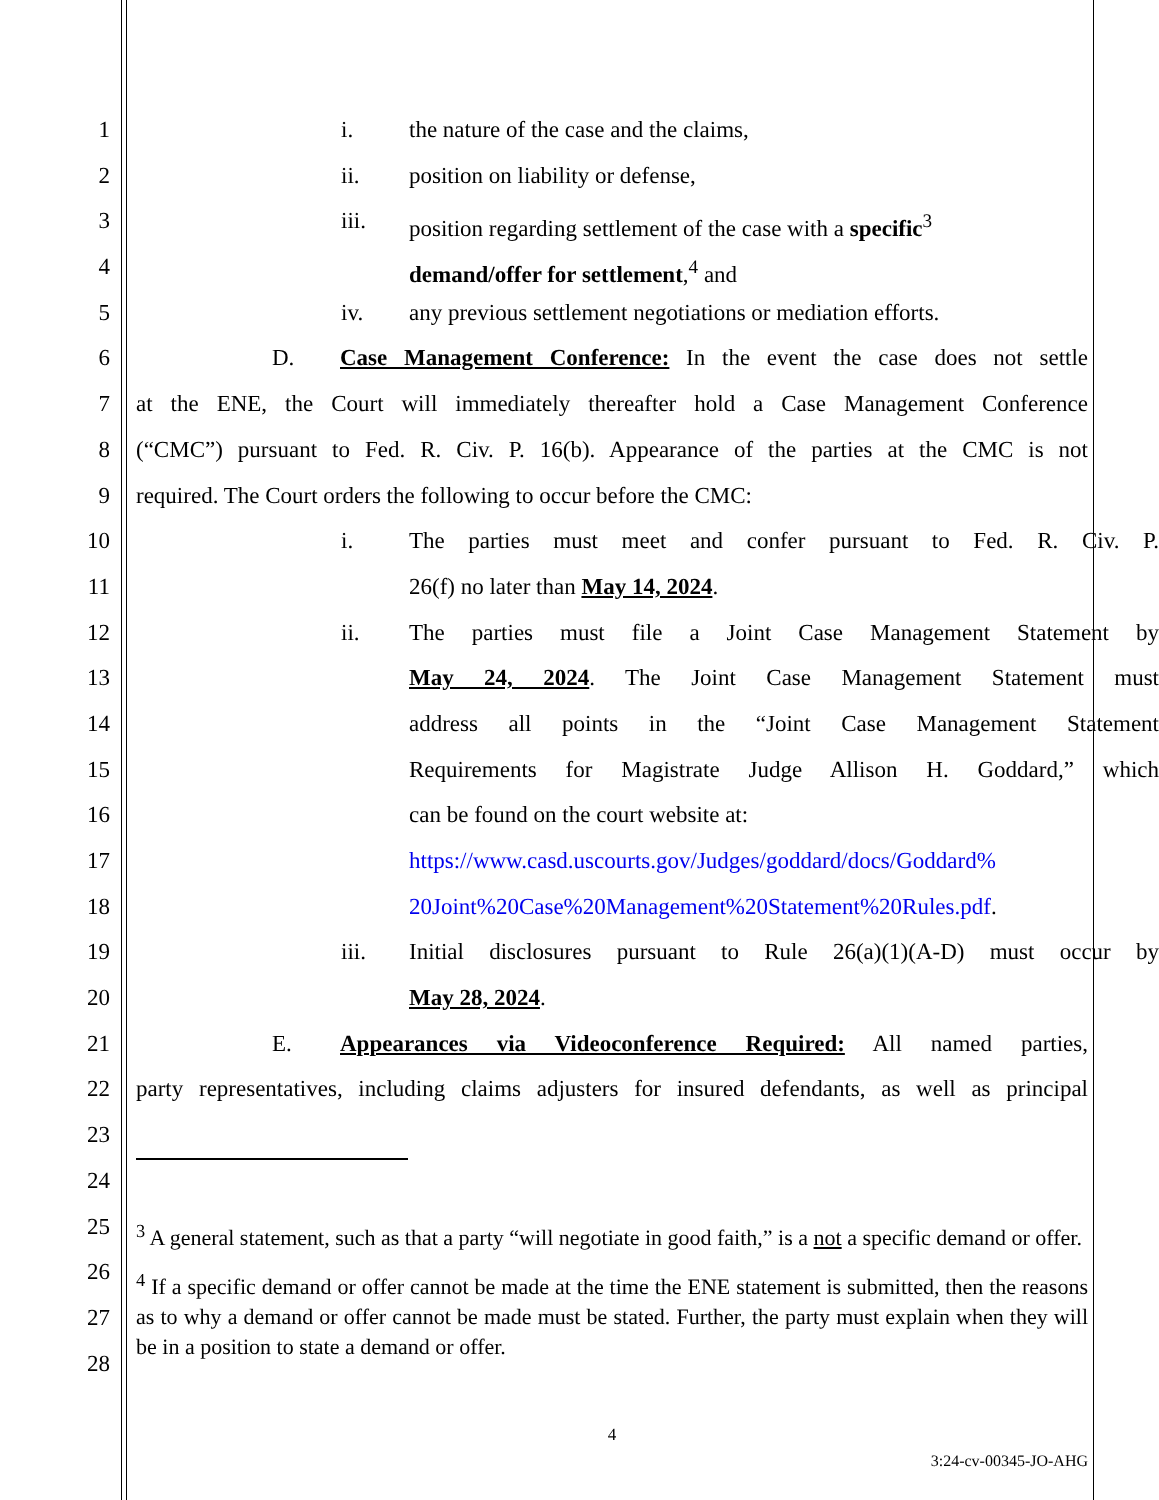1 i. the nature of the case and the claims,
2 ii. position on liability or defense,
3 iii. position regarding settlement of the case with a specific<sup>3</sup>
4 demand/offer for settlement,<sup>4</sup> and
5 iv. any previous settlement negotiations or mediation efforts.
6 D. Case Management Conference: In the event the case does not settle
7 at the ENE, the Court will immediately thereafter hold a Case Management Conference
8 (“CMC”) pursuant to Fed. R. Civ. P. 16(b). Appearance of the parties at the CMC is not
9 required. The Court orders the following to occur before the CMC:
10 i. The parties must meet and confer pursuant to Fed. R. Civ. P.
11 26(f) no later than May 14, 2024.
12 ii. The parties must file a Joint Case Management Statement by
13 May 24, 2024. The Joint Case Management Statement must
14 address all points in the “Joint Case Management Statement
15 Requirements for Magistrate Judge Allison H. Goddard,” which
16 can be found on the court website at:
17 https://www.casd.uscourts.gov/Judges/goddard/docs/Goddard%
18 20Joint%20Case%20Management%20Statement%20Rules.pdf.
19 iii. Initial disclosures pursuant to Rule 26(a)(1)(A-D) must occur by
20 May 28, 2024.
21 E. Appearances via Videoconference Required: All named parties,
22 party representatives, including claims adjusters for insured defendants, as well as principal
23
24
25
26
27
28
<sup>3</sup> A general statement, such as that a party “will negotiate in good faith,” is a not a specific demand or offer.
<sup>4</sup> If a specific demand or offer cannot be made at the time the ENE statement is submitted, then the reasons as to why a demand or offer cannot be made must be stated. Further, the party must explain when they will be in a position to state a demand or offer.
4
3:24-cv-00345-JO-AHG